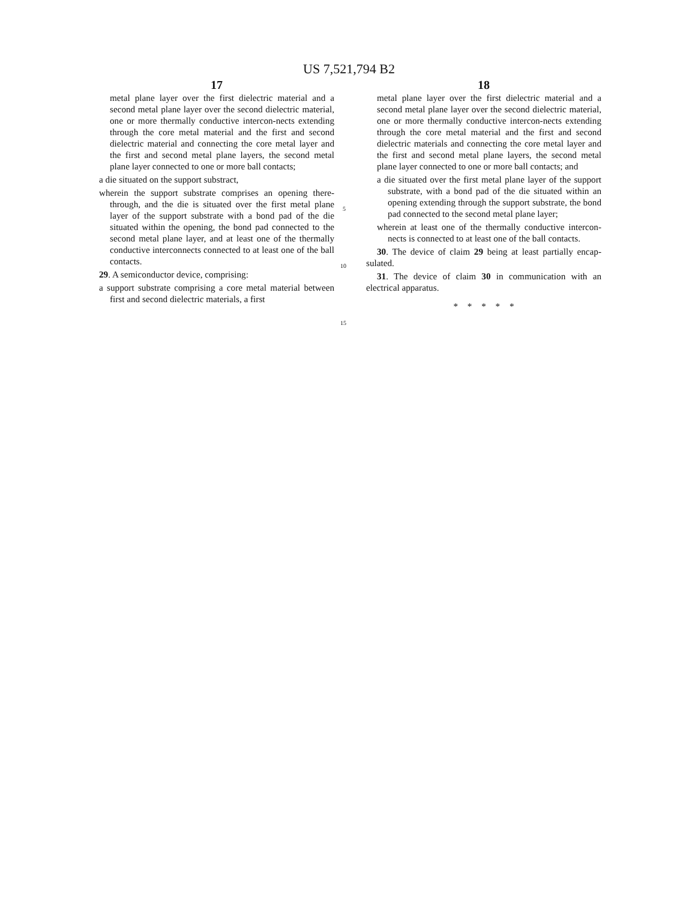US 7,521,794 B2
17
metal plane layer over the first dielectric material and a second metal plane layer over the second dielectric material, one or more thermally conductive intercon-nects extending through the core metal material and the first and second dielectric material and connecting the core metal layer and the first and second metal plane layers, the second metal plane layer connected to one or more ball contacts;
a die situated on the support substract,
wherein the support substrate comprises an opening there-through, and the die is situated over the first metal plane layer of the support substrate with a bond pad of the die situated within the opening, the bond pad connected to the second metal plane layer, and at least one of the thermally conductive interconnects connected to at least one of the ball contacts.
29. A semiconductor device, comprising:
a support substrate comprising a core metal material between first and second dielectric materials, a first
5
10
15
18
metal plane layer over the first dielectric material and a second metal plane layer over the second dielectric material, one or more thermally conductive intercon-nects extending through the core metal material and the first and second dielectric materials and connecting the core metal layer and the first and second metal plane layers, the second metal plane layer connected to one or more ball contacts; and
a die situated over the first metal plane layer of the support substrate, with a bond pad of the die situated within an opening extending through the support substrate, the bond pad connected to the second metal plane layer;
wherein at least one of the thermally conductive intercon-nects is connected to at least one of the ball contacts.
30. The device of claim 29 being at least partially encap-sulated.
31. The device of claim 30 in communication with an electrical apparatus.
* * * * *